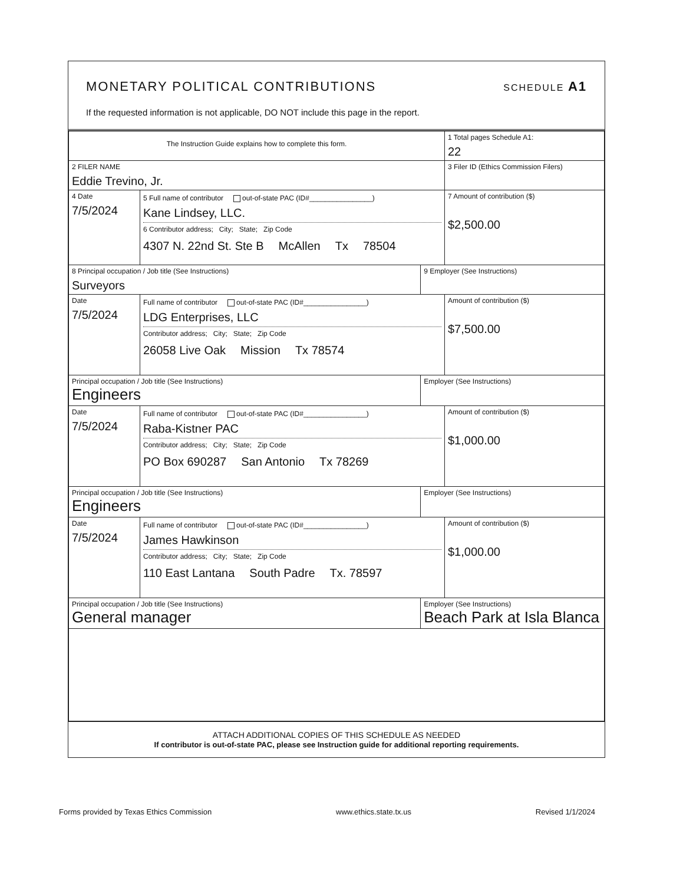MONETARY POLITICAL CONTRIBUTIONS
SCHEDULE A1
If the requested information is not applicable, DO NOT include this page in the report.
| The Instruction Guide explains how to complete this form. | | | 1 Total pages Schedule A1: 22 |
| 2 FILER NAME Eddie Trevino, Jr. | | | 3 Filer ID (Ethics Commission Filers) |
| 4 Date 7/5/2024 | 5 Full name of contributor out-of-state PAC (ID#________________) Kane Lindsey, LLC. 6 Contributor address; City; State; Zip Code 4307 N. 22nd St. Ste B McAllen Tx 78504 | | 7 Amount of contribution ($) $2,500.00 |
| 8 Principal occupation / Job title (See Instructions) Surveyors | | 9 Employer (See Instructions) | |
| Date 7/5/2024 | Full name of contributor out-of-state PAC (ID#________________) LDG Enterprises, LLC Contributor address; City; State; Zip Code 26058 Live Oak Mission Tx 78574 | | Amount of contribution ($) $7,500.00 |
| Principal occupation / Job title (See Instructions) Engineers | | Employer (See Instructions) | |
| Date 7/5/2024 | Full name of contributor out-of-state PAC (ID#________________) Raba-Kistner PAC Contributor address; City; State; Zip Code PO Box 690287 San Antonio Tx 78269 | | Amount of contribution ($) $1,000.00 |
| Principal occupation / Job title (See Instructions) Engineers | | Employer (See Instructions) | |
| Date 7/5/2024 | Full name of contributor out-of-state PAC (ID#________________) James Hawkinson Contributor address; City; State; Zip Code 110 East Lantana South Padre Tx. 78597 | | Amount of contribution ($) $1,000.00 |
| Principal occupation / Job title (See Instructions) General manager | | Employer (See Instructions) Beach Park at Isla Blanca | |
ATTACH ADDITIONAL COPIES OF THIS SCHEDULE AS NEEDED
If contributor is out-of-state PAC, please see Instruction guide for additional reporting requirements.
Forms provided by Texas Ethics Commission www.ethics.state.tx.us Revised 1/1/2024